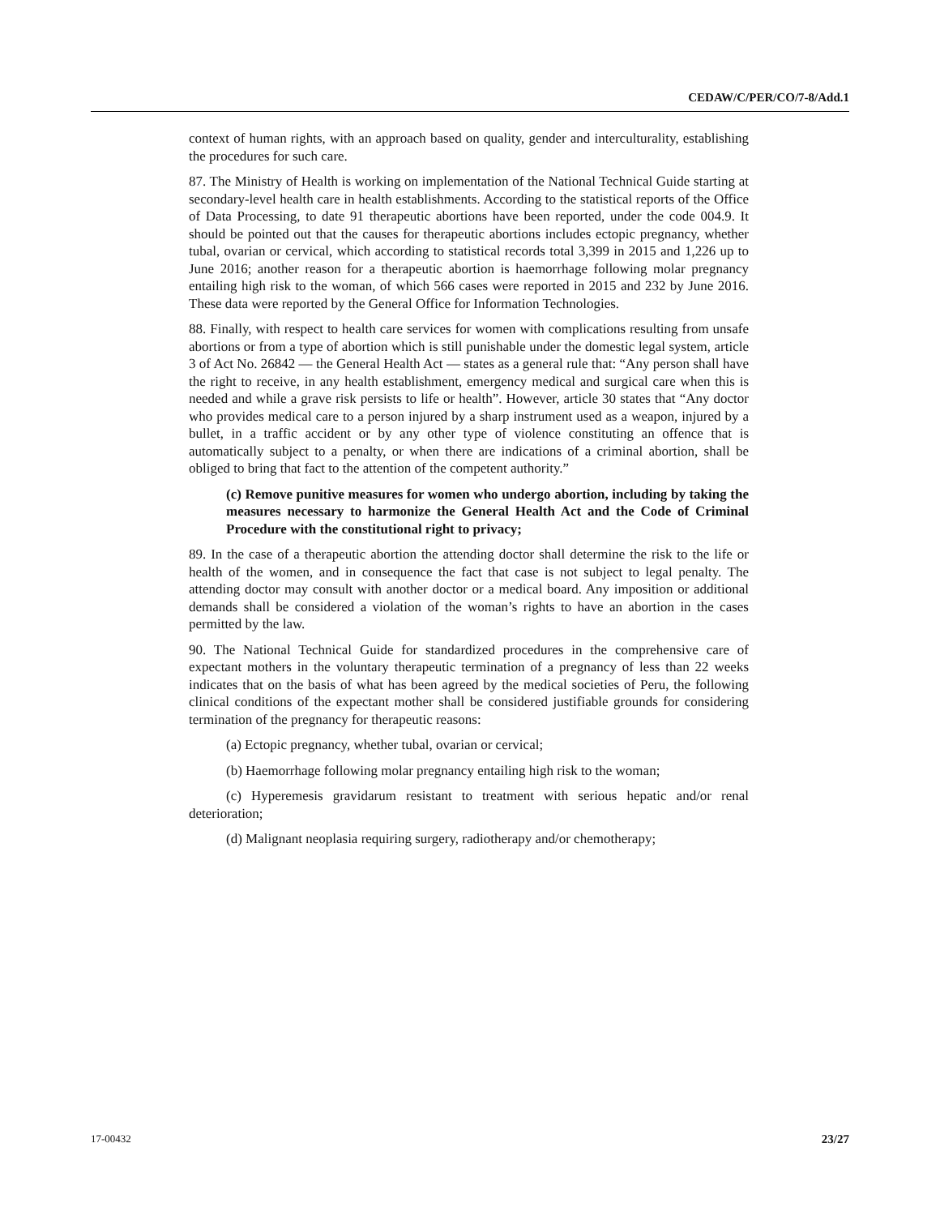CEDAW/C/PER/CO/7-8/Add.1
context of human rights, with an approach based on quality, gender and interculturality, establishing the procedures for such care.
87. The Ministry of Health is working on implementation of the National Technical Guide starting at secondary-level health care in health establishments. According to the statistical reports of the Office of Data Processing, to date 91 therapeutic abortions have been reported, under the code 004.9. It should be pointed out that the causes for therapeutic abortions includes ectopic pregnancy, whether tubal, ovarian or cervical, which according to statistical records total 3,399 in 2015 and 1,226 up to June 2016; another reason for a therapeutic abortion is haemorrhage following molar pregnancy entailing high risk to the woman, of which 566 cases were reported in 2015 and 232 by June 2016. These data were reported by the General Office for Information Technologies.
88. Finally, with respect to health care services for women with complications resulting from unsafe abortions or from a type of abortion which is still punishable under the domestic legal system, article 3 of Act No. 26842 — the General Health Act — states as a general rule that: “Any person shall have the right to receive, in any health establishment, emergency medical and surgical care when this is needed and while a grave risk persists to life or health”. However, article 30 states that “Any doctor who provides medical care to a person injured by a sharp instrument used as a weapon, injured by a bullet, in a traffic accident or by any other type of violence constituting an offence that is automatically subject to a penalty, or when there are indications of a criminal abortion, shall be obliged to bring that fact to the attention of the competent authority.”
(c) Remove punitive measures for women who undergo abortion, including by taking the measures necessary to harmonize the General Health Act and the Code of Criminal Procedure with the constitutional right to privacy;
89. In the case of a therapeutic abortion the attending doctor shall determine the risk to the life or health of the women, and in consequence the fact that case is not subject to legal penalty. The attending doctor may consult with another doctor or a medical board. Any imposition or additional demands shall be considered a violation of the woman’s rights to have an abortion in the cases permitted by the law.
90. The National Technical Guide for standardized procedures in the comprehensive care of expectant mothers in the voluntary therapeutic termination of a pregnancy of less than 22 weeks indicates that on the basis of what has been agreed by the medical societies of Peru, the following clinical conditions of the expectant mother shall be considered justifiable grounds for considering termination of the pregnancy for therapeutic reasons:
(a) Ectopic pregnancy, whether tubal, ovarian or cervical;
(b) Haemorrhage following molar pregnancy entailing high risk to the woman;
(c) Hyperemesis gravidarum resistant to treatment with serious hepatic and/or renal deterioration;
(d) Malignant neoplasia requiring surgery, radiotherapy and/or chemotherapy;
17-00432 23/27